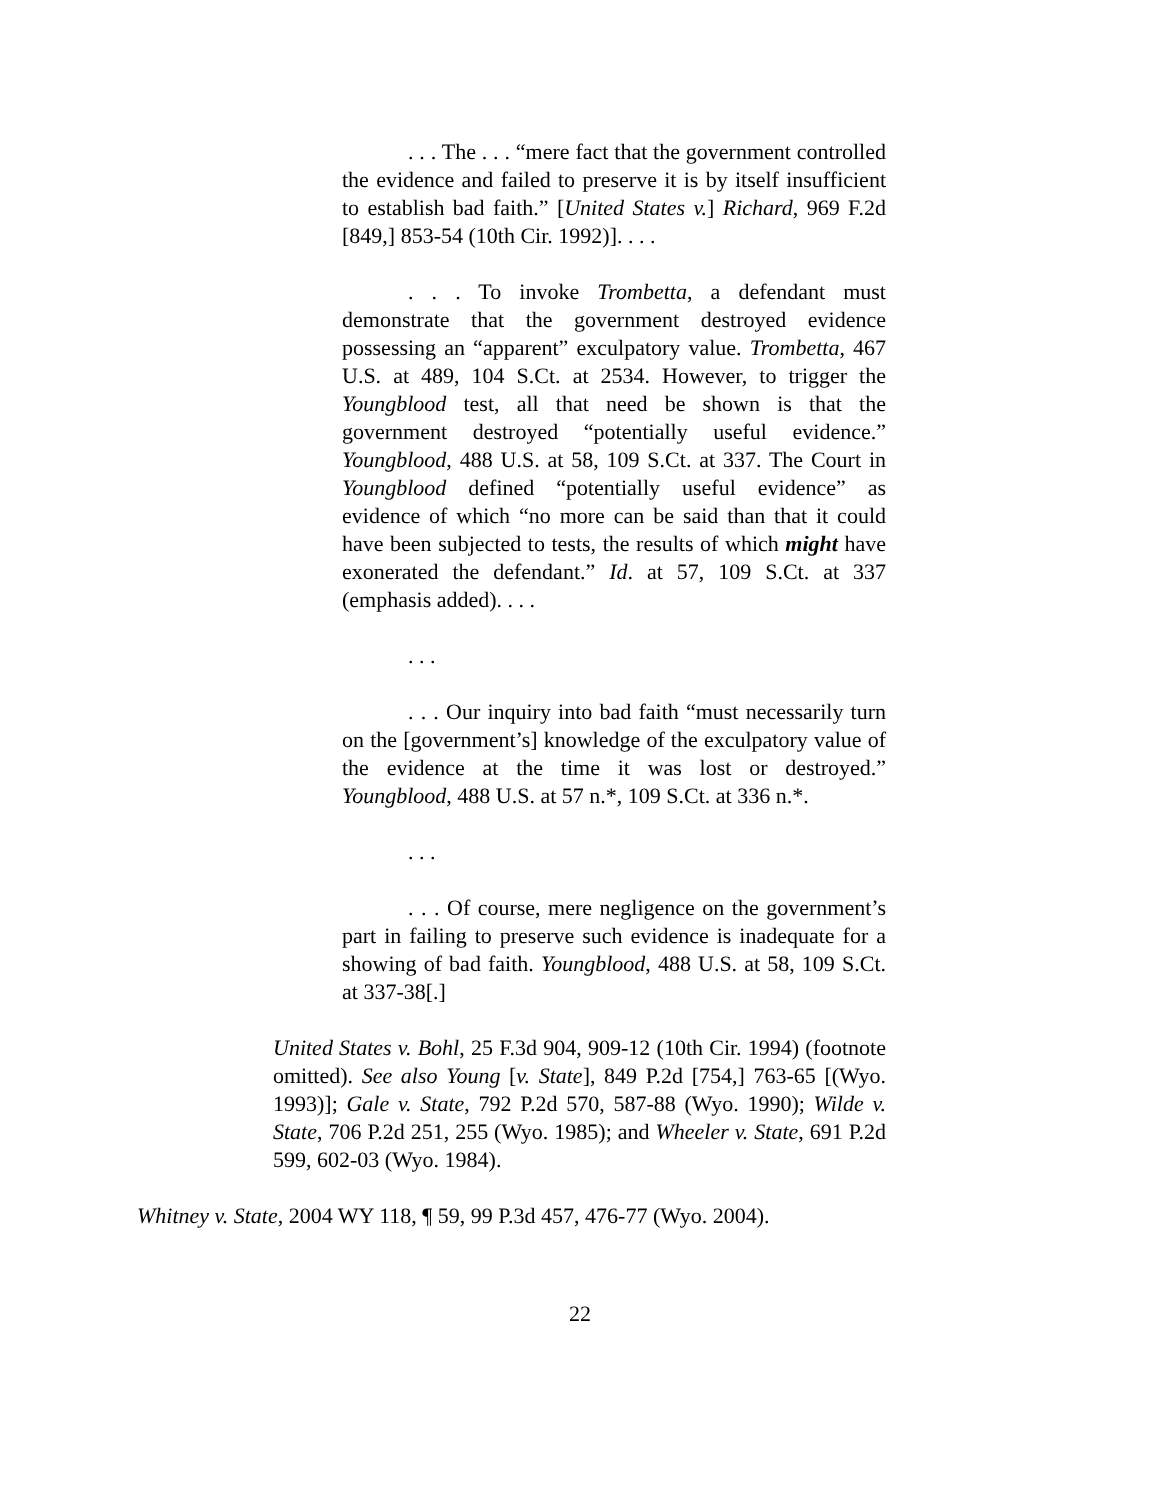. . . The . . . “mere fact that the government controlled the evidence and failed to preserve it is by itself insufficient to establish bad faith.” [United States v.] Richard, 969 F.2d [849,] 853-54 (10th Cir. 1992)]. . . .
. . . To invoke Trombetta, a defendant must demonstrate that the government destroyed evidence possessing an “apparent” exculpatory value. Trombetta, 467 U.S. at 489, 104 S.Ct. at 2534. However, to trigger the Youngblood test, all that need be shown is that the government destroyed “potentially useful evidence.” Youngblood, 488 U.S. at 58, 109 S.Ct. at 337. The Court in Youngblood defined “potentially useful evidence” as evidence of which “no more can be said than that it could have been subjected to tests, the results of which might have exonerated the defendant.” Id. at 57, 109 S.Ct. at 337 (emphasis added). . . .
. . .
. . . Our inquiry into bad faith “must necessarily turn on the [government’s] knowledge of the exculpatory value of the evidence at the time it was lost or destroyed.” Youngblood, 488 U.S. at 57 n.*, 109 S.Ct. at 336 n.*.
. . .
. . . Of course, mere negligence on the government’s part in failing to preserve such evidence is inadequate for a showing of bad faith. Youngblood, 488 U.S. at 58, 109 S.Ct. at 337-38[.]
United States v. Bohl, 25 F.3d 904, 909-12 (10th Cir. 1994) (footnote omitted). See also Young [v. State], 849 P.2d [754,] 763-65 [(Wyo. 1993)]; Gale v. State, 792 P.2d 570, 587-88 (Wyo. 1990); Wilde v. State, 706 P.2d 251, 255 (Wyo. 1985); and Wheeler v. State, 691 P.2d 599, 602-03 (Wyo. 1984).
Whitney v. State, 2004 WY 118, ¶ 59, 99 P.3d 457, 476-77 (Wyo. 2004).
22